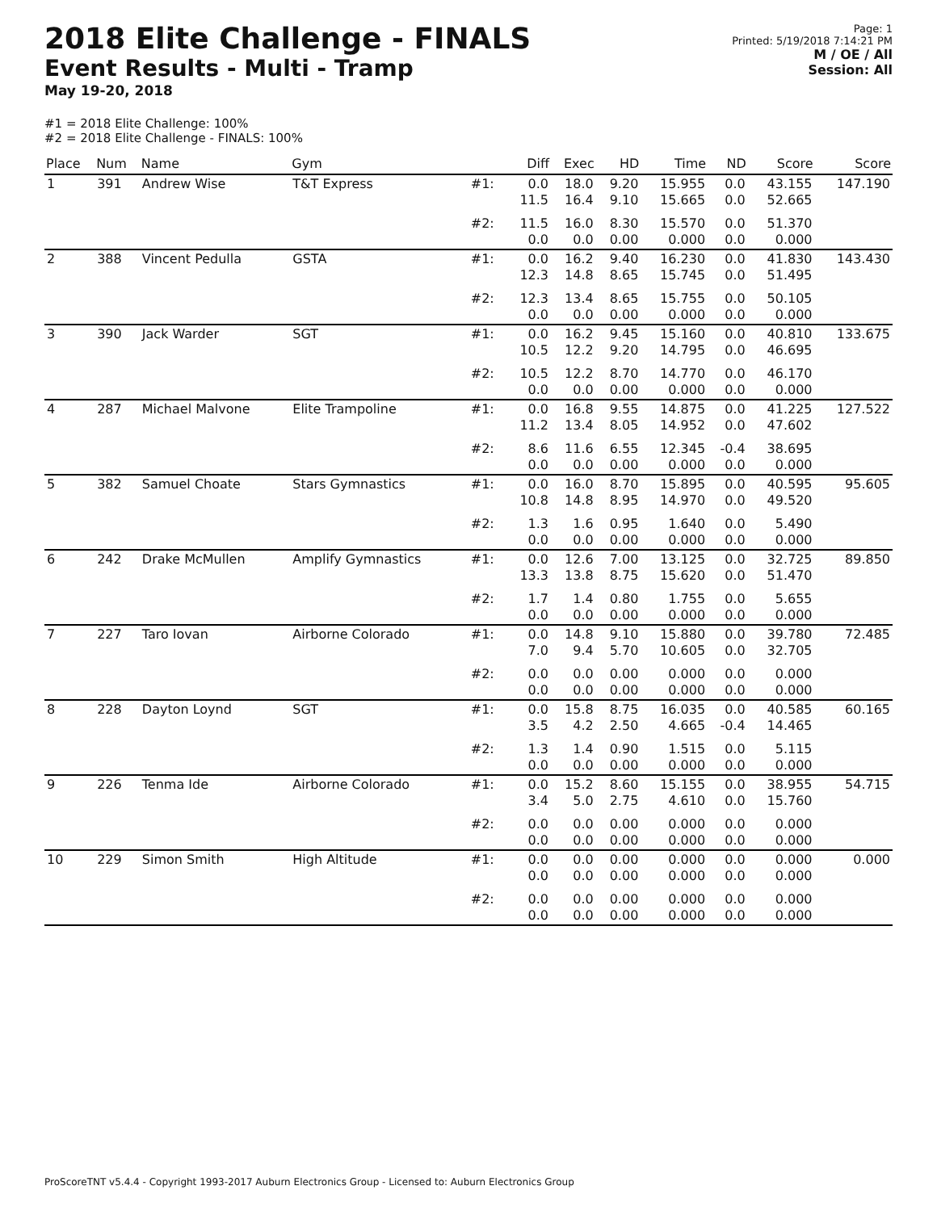2018 Elite Challenge - FINALS
Event Results - Multi - Tramp
May 19-20, 2018
Page: 1
Printed: 5/19/2018 7:14:21 PM
M / OE / All
Session: All
#1 = 2018 Elite Challenge: 100%
#2 = 2018 Elite Challenge - FINALS: 100%
| Place | Num | Name | Gym | | Diff | Exec | HD | Time | ND | Score | Score |
| --- | --- | --- | --- | --- | --- | --- | --- | --- | --- | --- | --- |
| 1 | 391 | Andrew Wise | T&T Express | #1: | 0.0 11.5 | 18.0 16.4 | 9.20 9.10 | 15.955 15.665 | 0.0 0.0 | 43.155 52.665 | 147.190 |
| | | | | #2: | 11.5 0.0 | 16.0 0.0 | 8.30 0.00 | 15.570 0.000 | 0.0 0.0 | 51.370 0.000 | |
| 2 | 388 | Vincent Pedulla | GSTA | #1: | 0.0 12.3 | 16.2 14.8 | 9.40 8.65 | 16.230 15.745 | 0.0 0.0 | 41.830 51.495 | 143.430 |
| | | | | #2: | 12.3 0.0 | 13.4 0.0 | 8.65 0.00 | 15.755 0.000 | 0.0 0.0 | 50.105 0.000 | |
| 3 | 390 | Jack Warder | SGT | #1: | 0.0 10.5 | 16.2 12.2 | 9.45 9.20 | 15.160 14.795 | 0.0 0.0 | 40.810 46.695 | 133.675 |
| | | | | #2: | 10.5 0.0 | 12.2 0.0 | 8.70 0.00 | 14.770 0.000 | 0.0 0.0 | 46.170 0.000 | |
| 4 | 287 | Michael Malvone | Elite Trampoline | #1: | 0.0 11.2 | 16.8 13.4 | 9.55 8.05 | 14.875 14.952 | 0.0 0.0 | 41.225 47.602 | 127.522 |
| | | | | #2: | 8.6 0.0 | 11.6 0.0 | 6.55 0.00 | 12.345 0.000 | -0.4 0.0 | 38.695 0.000 | |
| 5 | 382 | Samuel Choate | Stars Gymnastics | #1: | 0.0 10.8 | 16.0 14.8 | 8.70 8.95 | 15.895 14.970 | 0.0 0.0 | 40.595 49.520 | 95.605 |
| | | | | #2: | 1.3 0.0 | 1.6 0.0 | 0.95 0.00 | 1.640 0.000 | 0.0 0.0 | 5.490 0.000 | |
| 6 | 242 | Drake McMullen | Amplify Gymnastics | #1: | 0.0 13.3 | 12.6 13.8 | 7.00 8.75 | 13.125 15.620 | 0.0 0.0 | 32.725 51.470 | 89.850 |
| | | | | #2: | 1.7 0.0 | 1.4 0.0 | 0.80 0.00 | 1.755 0.000 | 0.0 0.0 | 5.655 0.000 | |
| 7 | 227 | Taro Iovan | Airborne Colorado | #1: | 0.0 7.0 | 14.8 9.4 | 9.10 5.70 | 15.880 10.605 | 0.0 0.0 | 39.780 32.705 | 72.485 |
| | | | | #2: | 0.0 0.0 | 0.0 0.0 | 0.00 0.00 | 0.000 0.000 | 0.0 0.0 | 0.000 0.000 | |
| 8 | 228 | Dayton Loynd | SGT | #1: | 0.0 3.5 | 15.8 4.2 | 8.75 2.50 | 16.035 4.665 | 0.0 -0.4 | 40.585 14.465 | 60.165 |
| | | | | #2: | 1.3 0.0 | 1.4 0.0 | 0.90 0.00 | 1.515 0.000 | 0.0 0.0 | 5.115 0.000 | |
| 9 | 226 | Tenma Ide | Airborne Colorado | #1: | 0.0 3.4 | 15.2 5.0 | 8.60 2.75 | 15.155 4.610 | 0.0 0.0 | 38.955 15.760 | 54.715 |
| | | | | #2: | 0.0 0.0 | 0.0 0.0 | 0.00 0.00 | 0.000 0.000 | 0.0 0.0 | 0.000 0.000 | |
| 10 | 229 | Simon Smith | High Altitude | #1: | 0.0 0.0 | 0.0 0.0 | 0.00 0.00 | 0.000 0.000 | 0.0 0.0 | 0.000 0.000 | 0.000 |
| | | | | #2: | 0.0 0.0 | 0.0 0.0 | 0.00 0.00 | 0.000 0.000 | 0.0 0.0 | 0.000 0.000 | |
ProScoreTNT v5.4.4 - Copyright 1993-2017 Auburn Electronics Group - Licensed to: Auburn Electronics Group